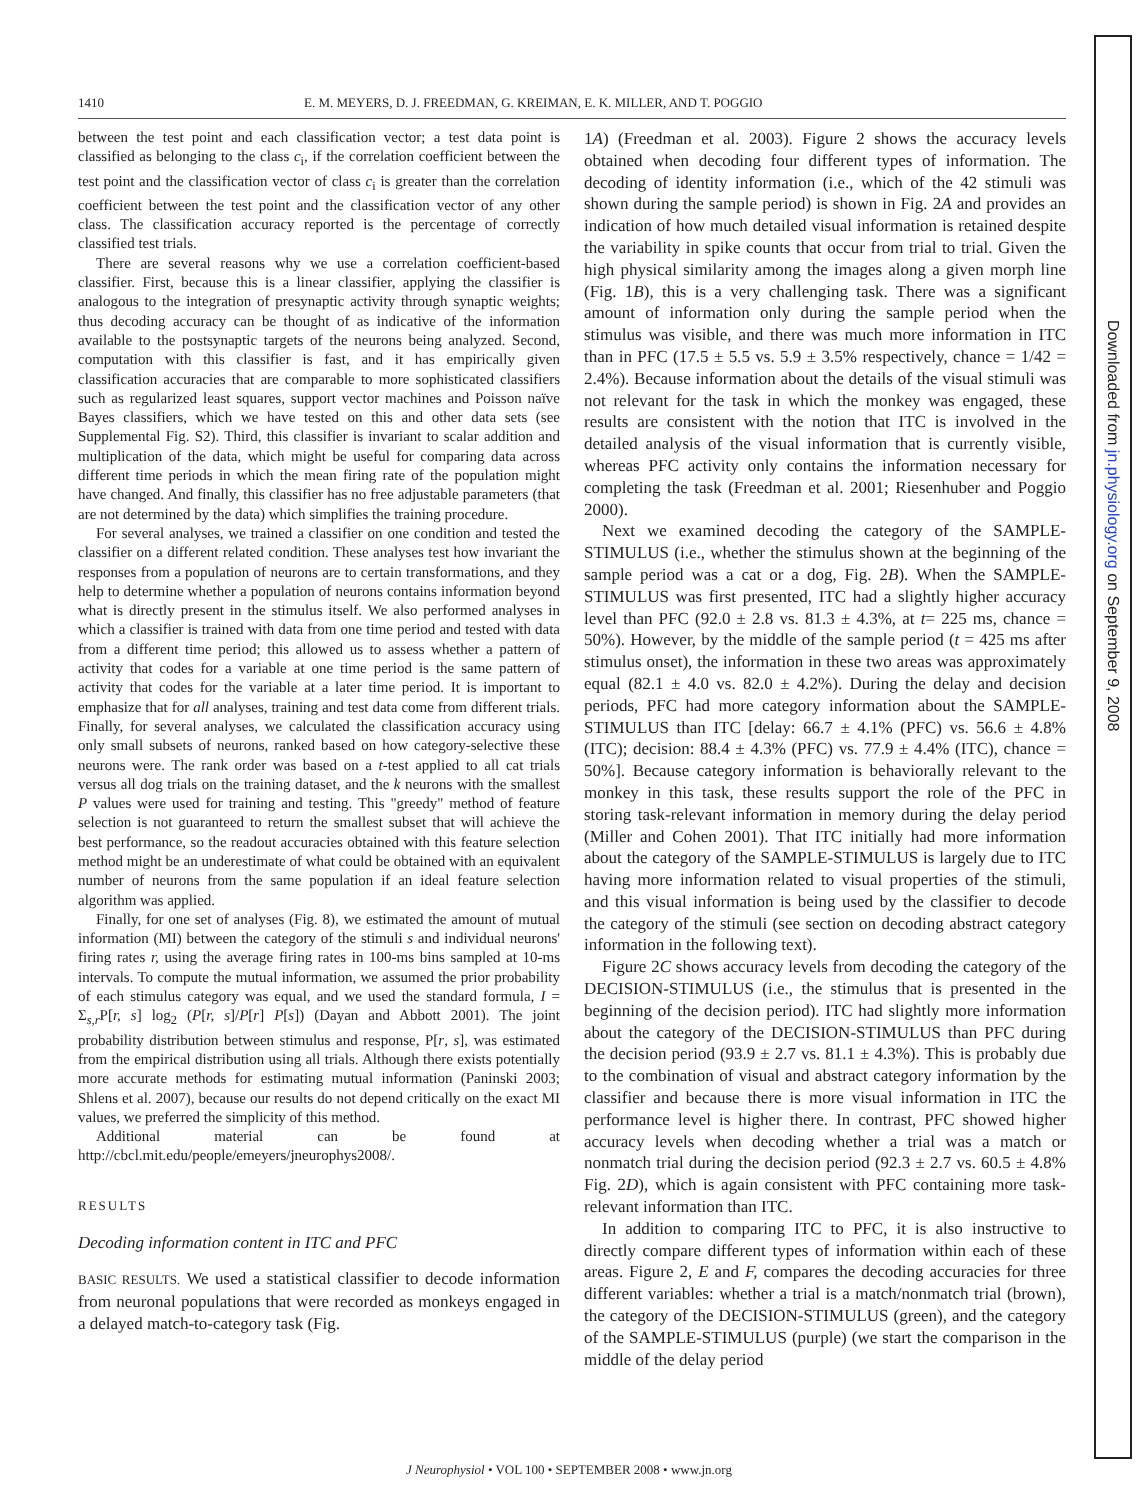1410 E. M. MEYERS, D. J. FREEDMAN, G. KREIMAN, E. K. MILLER, AND T. POGGIO
between the test point and each classification vector; a test data point is classified as belonging to the class c<sub>i</sub>, if the correlation coefficient between the test point and the classification vector of class c<sub>i</sub> is greater than the correlation coefficient between the test point and the classification vector of any other class. The classification accuracy reported is the percentage of correctly classified test trials.
There are several reasons why we use a correlation coefficient-based classifier. First, because this is a linear classifier, applying the classifier is analogous to the integration of presynaptic activity through synaptic weights; thus decoding accuracy can be thought of as indicative of the information available to the postsynaptic targets of the neurons being analyzed. Second, computation with this classifier is fast, and it has empirically given classification accuracies that are comparable to more sophisticated classifiers such as regularized least squares, support vector machines and Poisson naïve Bayes classifiers, which we have tested on this and other data sets (see Supplemental Fig. S2). Third, this classifier is invariant to scalar addition and multiplication of the data, which might be useful for comparing data across different time periods in which the mean firing rate of the population might have changed. And finally, this classifier has no free adjustable parameters (that are not determined by the data) which simplifies the training procedure.
For several analyses, we trained a classifier on one condition and tested the classifier on a different related condition. These analyses test how invariant the responses from a population of neurons are to certain transformations, and they help to determine whether a population of neurons contains information beyond what is directly present in the stimulus itself. We also performed analyses in which a classifier is trained with data from one time period and tested with data from a different time period; this allowed us to assess whether a pattern of activity that codes for a variable at one time period is the same pattern of activity that codes for the variable at a later time period. It is important to emphasize that for all analyses, training and test data come from different trials. Finally, for several analyses, we calculated the classification accuracy using only small subsets of neurons, ranked based on how category-selective these neurons were. The rank order was based on a t-test applied to all cat trials versus all dog trials on the training dataset, and the k neurons with the smallest P values were used for training and testing. This "greedy" method of feature selection is not guaranteed to return the smallest subset that will achieve the best performance, so the readout accuracies obtained with this feature selection method might be an underestimate of what could be obtained with an equivalent number of neurons from the same population if an ideal feature selection algorithm was applied.
Finally, for one set of analyses (Fig. 8), we estimated the amount of mutual information (MI) between the category of the stimuli s and individual neurons' firing rates r, using the average firing rates in 100-ms bins sampled at 10-ms intervals. To compute the mutual information, we assumed the prior probability of each stimulus category was equal, and we used the standard formula, I = Σ<sub>s,r</sub>P[r, s] log<sub>2</sub> (P[r, s]/P[r] P[s]) (Dayan and Abbott 2001). The joint probability distribution between stimulus and response, P[r, s], was estimated from the empirical distribution using all trials. Although there exists potentially more accurate methods for estimating mutual information (Paninski 2003; Shlens et al. 2007), because our results do not depend critically on the exact MI values, we preferred the simplicity of this method.
Additional material can be found at http://cbcl.mit.edu/people/emeyers/jneurophys2008/.
RESULTS
Decoding information content in ITC and PFC
BASIC RESULTS. We used a statistical classifier to decode information from neuronal populations that were recorded as monkeys engaged in a delayed match-to-category task (Fig.
1A) (Freedman et al. 2003). Figure 2 shows the accuracy levels obtained when decoding four different types of information. The decoding of identity information (i.e., which of the 42 stimuli was shown during the sample period) is shown in Fig. 2A and provides an indication of how much detailed visual information is retained despite the variability in spike counts that occur from trial to trial. Given the high physical similarity among the images along a given morph line (Fig. 1B), this is a very challenging task. There was a significant amount of information only during the sample period when the stimulus was visible, and there was much more information in ITC than in PFC (17.5 ± 5.5 vs. 5.9 ± 3.5% respectively, chance = 1/42 = 2.4%). Because information about the details of the visual stimuli was not relevant for the task in which the monkey was engaged, these results are consistent with the notion that ITC is involved in the detailed analysis of the visual information that is currently visible, whereas PFC activity only contains the information necessary for completing the task (Freedman et al. 2001; Riesenhuber and Poggio 2000).
Next we examined decoding the category of the SAMPLE-STIMULUS (i.e., whether the stimulus shown at the beginning of the sample period was a cat or a dog, Fig. 2B). When the SAMPLE-STIMULUS was first presented, ITC had a slightly higher accuracy level than PFC (92.0 ± 2.8 vs. 81.3 ± 4.3%, at t= 225 ms, chance = 50%). However, by the middle of the sample period (t = 425 ms after stimulus onset), the information in these two areas was approximately equal (82.1 ± 4.0 vs. 82.0 ± 4.2%). During the delay and decision periods, PFC had more category information about the SAMPLE-STIMULUS than ITC [delay: 66.7 ± 4.1% (PFC) vs. 56.6 ± 4.8% (ITC); decision: 88.4 ± 4.3% (PFC) vs. 77.9 ± 4.4% (ITC), chance = 50%]. Because category information is behaviorally relevant to the monkey in this task, these results support the role of the PFC in storing task-relevant information in memory during the delay period (Miller and Cohen 2001). That ITC initially had more information about the category of the SAMPLE-STIMULUS is largely due to ITC having more information related to visual properties of the stimuli, and this visual information is being used by the classifier to decode the category of the stimuli (see section on decoding abstract category information in the following text).
Figure 2C shows accuracy levels from decoding the category of the DECISION-STIMULUS (i.e., the stimulus that is presented in the beginning of the decision period). ITC had slightly more information about the category of the DECISION-STIMULUS than PFC during the decision period (93.9 ± 2.7 vs. 81.1 ± 4.3%). This is probably due to the combination of visual and abstract category information by the classifier and because there is more visual information in ITC the performance level is higher there. In contrast, PFC showed higher accuracy levels when decoding whether a trial was a match or nonmatch trial during the decision period (92.3 ± 2.7 vs. 60.5 ± 4.8% Fig. 2D), which is again consistent with PFC containing more task-relevant information than ITC.
In addition to comparing ITC to PFC, it is also instructive to directly compare different types of information within each of these areas. Figure 2, E and F, compares the decoding accuracies for three different variables: whether a trial is a match/nonmatch trial (brown), the category of the DECISION-STIMULUS (green), and the category of the SAMPLE-STIMULUS (purple) (we start the comparison in the middle of the delay period
J Neurophysiol • VOL 100 • SEPTEMBER 2008 • www.jn.org
Downloaded from jn.physiology.org on September 9, 2008